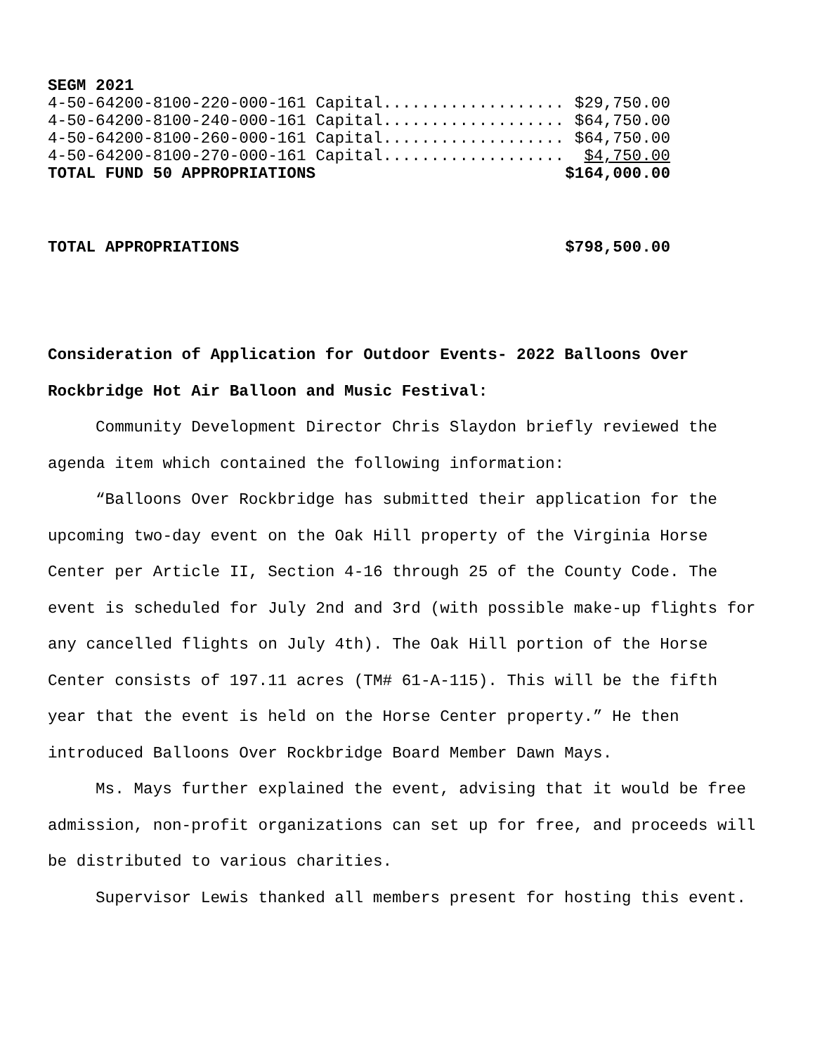| SEGM 2021 | |
| 4-50-64200-8100-220-000-161 Capital................... | $29,750.00 |
| 4-50-64200-8100-240-000-161 Capital................... | $64,750.00 |
| 4-50-64200-8100-260-000-161 Capital................... | $64,750.00 |
| 4-50-64200-8100-270-000-161 Capital................... | $4,750.00 |
| TOTAL FUND 50 APPROPRIATIONS | $164,000.00 |
| TOTAL APPROPRIATIONS | $798,500.00 |
Consideration of Application for Outdoor Events- 2022 Balloons Over Rockbridge Hot Air Balloon and Music Festival:
Community Development Director Chris Slaydon briefly reviewed the agenda item which contained the following information:
“Balloons Over Rockbridge has submitted their application for the upcoming two-day event on the Oak Hill property of the Virginia Horse Center per Article II, Section 4-16 through 25 of the County Code. The event is scheduled for July 2nd and 3rd (with possible make-up flights for any cancelled flights on July 4th). The Oak Hill portion of the Horse Center consists of 197.11 acres (TM# 61-A-115). This will be the fifth year that the event is held on the Horse Center property.” He then introduced Balloons Over Rockbridge Board Member Dawn Mays.
Ms. Mays further explained the event, advising that it would be free admission, non-profit organizations can set up for free, and proceeds will be distributed to various charities.
Supervisor Lewis thanked all members present for hosting this event.